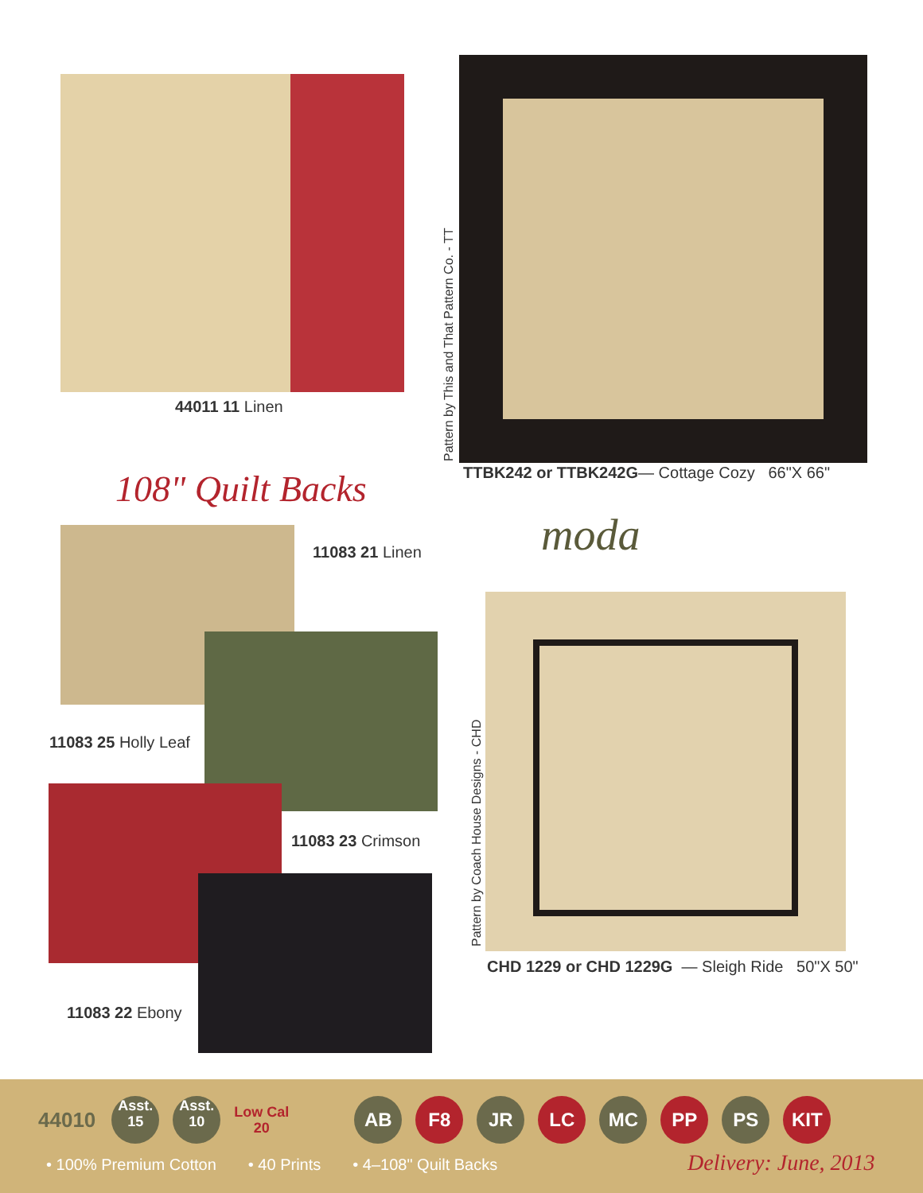44011 11 Linen
Pattern by This and That Pattern Co. - TT
TTBK242 or TTBK242G— Cottage Cozy 66"X 66"
108" Quilt Backs
moda
11083 21 Linen
11083 25 Holly Leaf
11083 23 Crimson
11083 22 Ebony
Pattern by Coach House Designs - CHD
CHD 1229 or CHD 1229G — Sleigh Ride 50"X 50"
44010 Asst.
15 Asst.
10 Low Cal
20 AB F8 JR LC MC PP PS KIT
• 100% Premium Cotton • 40 Prints • 4–108" Quilt Backs
Delivery: June, 2013